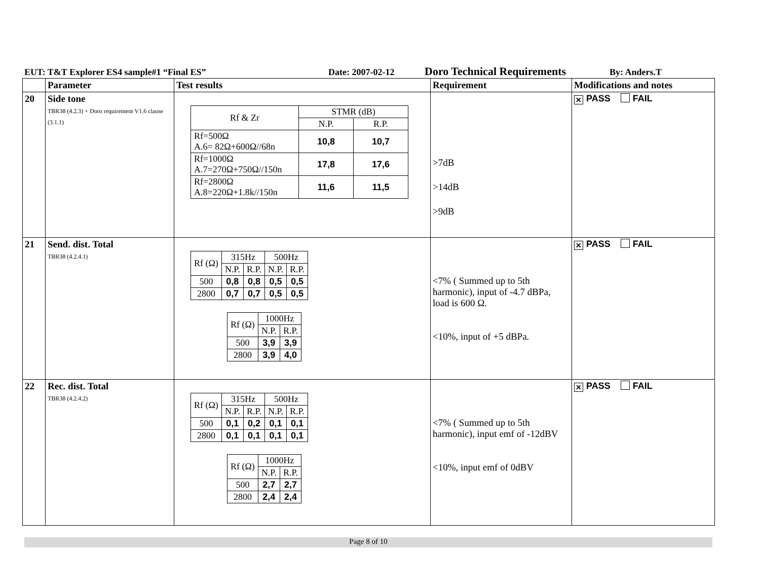EUT: T&T Explorer ES4 sample#1 “Final ES” Date: 2007-02-12 Doro Technical Requirements By: Anders.T
| | Parameter | Test results | Requirement | Modifications and notes |
| --- | --- | --- | --- | --- |
| 20 | Side tone TBR38 (4.2.3) + Doro requirement V1.6 clause (3.1.1) | / Rf & Zr / STMR (dB) / / / / N.P. / R.P. / / Rf=500Ω A.6= 82Ω+600Ω//68n / 10,8 / 10,7 / / Rf=1000Ω A.7=270Ω+750Ω//150n / 17,8 / 17,6 / / Rf=2800Ω A.8=220Ω+1.8k//150n / 11,6 / 11,5 / | >7dB >14dB >9dB | ✕ PASS FAIL |
| 21 | Send. dist. Total TBR38 (4.2.4.1) | / Rf (Ω) / 315Hz / / 500Hz / / / / N.P. / R.P. / N.P. / R.P. / / 500 / 0,8 / 0,8 / 0,5 / 0,5 / / 2800 / 0,7 / 0,7 / 0,5 / 0,5 / / Rf (Ω) / 1000Hz / / / / N.P. / R.P. / / 500 / 3,9 / 3,9 / / 2800 / 3,9 / 4,0 / | <7% ( Summed up to 5th harmonic), input of -4.7 dBPa, load is 600 Ω. <10%, input of +5 dBPa. | ✕ PASS FAIL |
| 22 | Rec. dist. Total TBR38 (4.2.4.2) | / Rf (Ω) / 315Hz / / 500Hz / / / / N.P. / R.P. / N.P. / R.P. / / 500 / 0,1 / 0,2 / 0,1 / 0,1 / / 2800 / 0,1 / 0,1 / 0,1 / 0,1 / / Rf (Ω) / 1000Hz / / / / N.P. / R.P. / / 500 / 2,7 / 2,7 / / 2800 / 2,4 / 2,4 / | <7% ( Summed up to 5th harmonic), input emf of -12dBV <10%, input emf of 0dBV | ✕ PASS FAIL |
Page 8 of 10